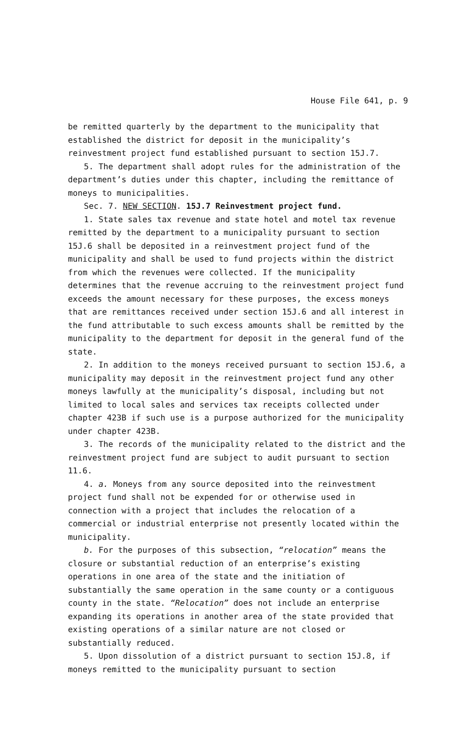House File 641, p. 9
be remitted quarterly by the department to the municipality that established the district for deposit in the municipality’s reinvestment project fund established pursuant to section 15J.7.
5. The department shall adopt rules for the administration of the department’s duties under this chapter, including the remittance of moneys to municipalities.
Sec. 7. NEW SECTION. 15J.7 Reinvestment project fund.
1. State sales tax revenue and state hotel and motel tax revenue remitted by the department to a municipality pursuant to section 15J.6 shall be deposited in a reinvestment project fund of the municipality and shall be used to fund projects within the district from which the revenues were collected. If the municipality determines that the revenue accruing to the reinvestment project fund exceeds the amount necessary for these purposes, the excess moneys that are remittances received under section 15J.6 and all interest in the fund attributable to such excess amounts shall be remitted by the municipality to the department for deposit in the general fund of the state.
2. In addition to the moneys received pursuant to section 15J.6, a municipality may deposit in the reinvestment project fund any other moneys lawfully at the municipality’s disposal, including but not limited to local sales and services tax receipts collected under chapter 423B if such use is a purpose authorized for the municipality under chapter 423B.
3. The records of the municipality related to the district and the reinvestment project fund are subject to audit pursuant to section 11.6.
4. a. Moneys from any source deposited into the reinvestment project fund shall not be expended for or otherwise used in connection with a project that includes the relocation of a commercial or industrial enterprise not presently located within the municipality.
b. For the purposes of this subsection, “relocation” means the closure or substantial reduction of an enterprise’s existing operations in one area of the state and the initiation of substantially the same operation in the same county or a contiguous county in the state. “Relocation” does not include an enterprise expanding its operations in another area of the state provided that existing operations of a similar nature are not closed or substantially reduced.
5. Upon dissolution of a district pursuant to section 15J.8, if moneys remitted to the municipality pursuant to section